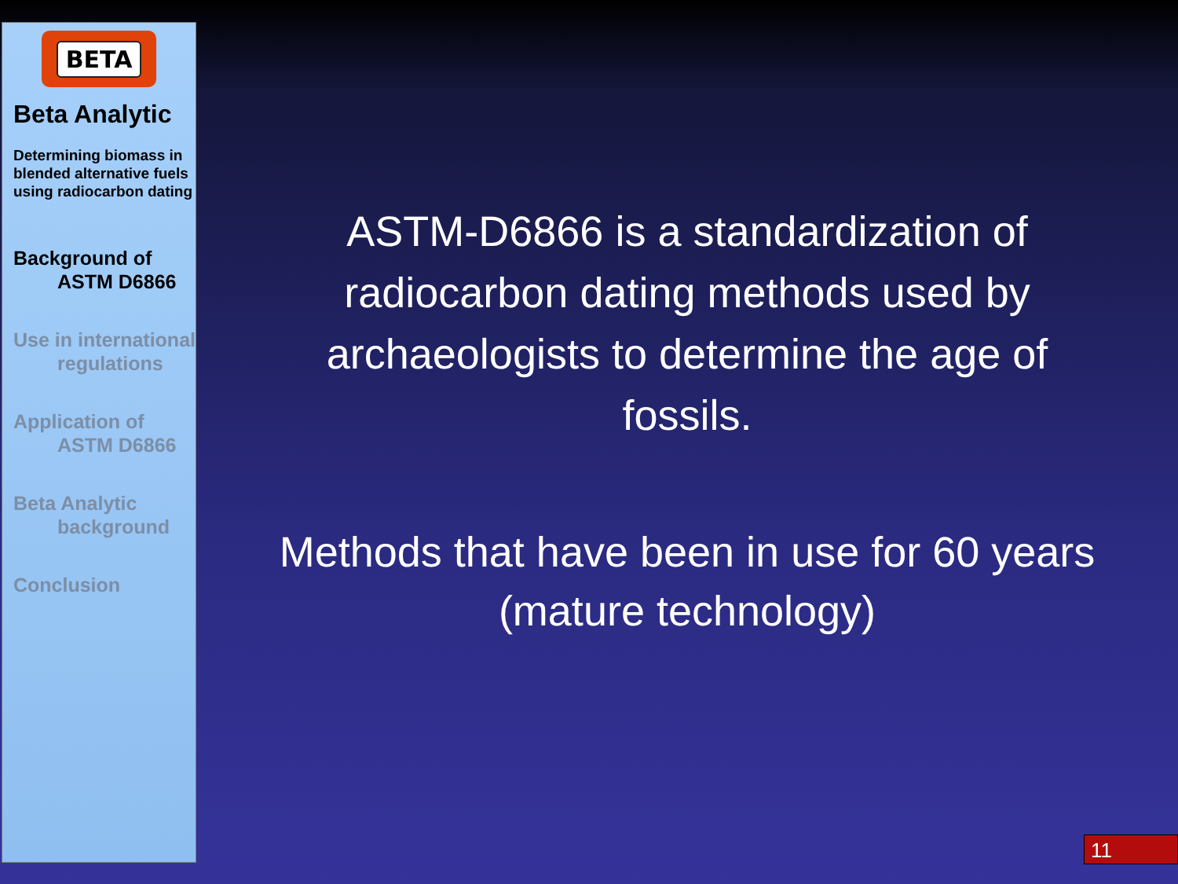BETA
Beta Analytic
Determining biomass in blended alternative fuels using radiocarbon dating
Background of
ASTM D6866
Use in international
regulations
Application of
ASTM D6866
Beta Analytic
background
Conclusion
ASTM-D6866 is a standardization of radiocarbon dating methods used by archaeologists to determine the age of fossils.
Methods that have been in use for 60 years (mature technology)
11